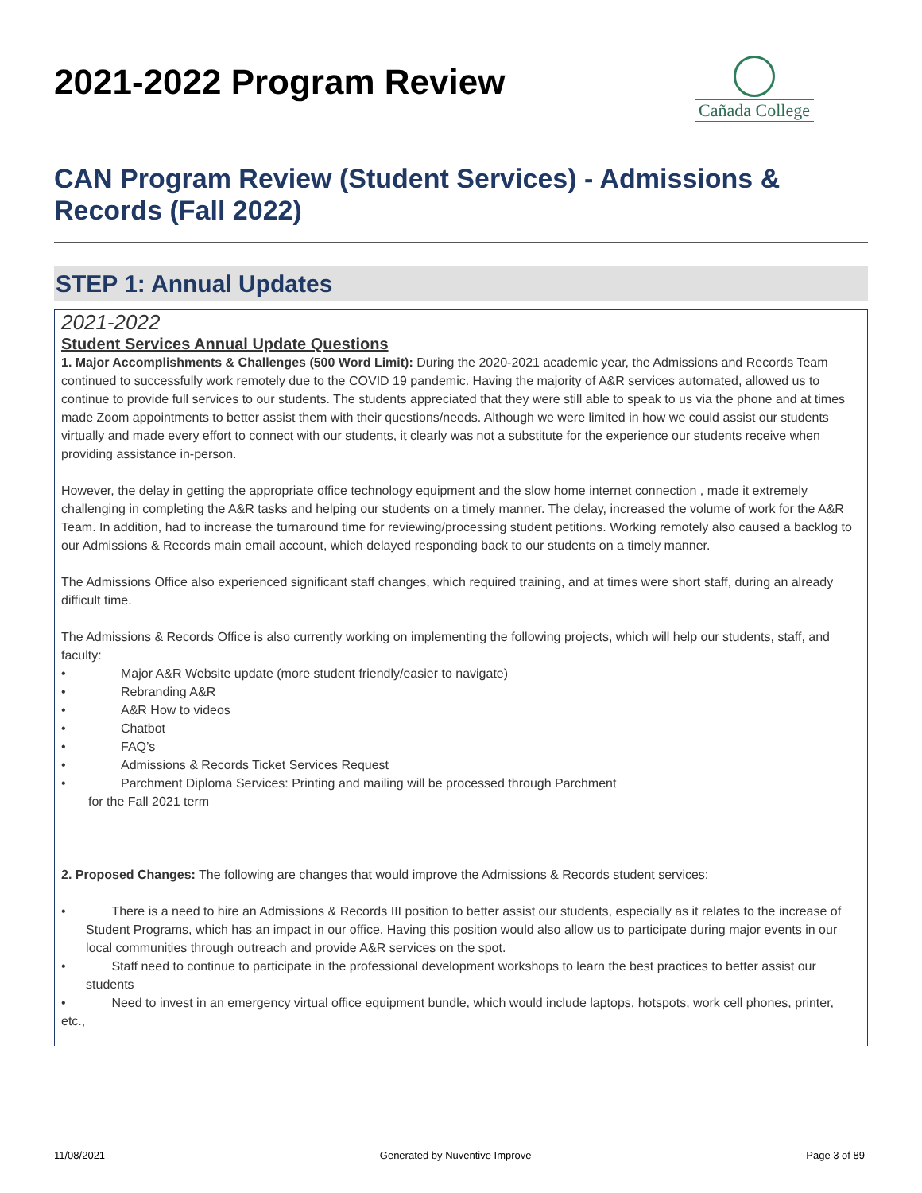2021-2022 Program Review
Cañada College
CAN Program Review (Student Services) - Admissions & Records (Fall 2022)
STEP 1: Annual Updates
2021-2022
Student Services Annual Update Questions
1. Major Accomplishments & Challenges (500 Word Limit): During the 2020-2021 academic year, the Admissions and Records Team continued to successfully work remotely due to the COVID 19 pandemic. Having the majority of A&R services automated, allowed us to continue to provide full services to our students. The students appreciated that they were still able to speak to us via the phone and at times made Zoom appointments to better assist them with their questions/needs. Although we were limited in how we could assist our students virtually and made every effort to connect with our students, it clearly was not a substitute for the experience our students receive when providing assistance in-person.
However, the delay in getting the appropriate office technology equipment and the slow home internet connection , made it extremely challenging in completing the A&R tasks and helping our students on a timely manner. The delay, increased the volume of work for the A&R Team. In addition, had to increase the turnaround time for reviewing/processing student petitions. Working remotely also caused a backlog to our Admissions & Records main email account, which delayed responding back to our students on a timely manner.
The Admissions Office also experienced significant staff changes, which required training, and at times were short staff, during an already difficult time.
The Admissions & Records Office is also currently working on implementing the following projects, which will help our students, staff, and faculty:
• Major A&R Website update (more student friendly/easier to navigate)
• Rebranding A&R
• A&R How to videos
• Chatbot
• FAQ’s
• Admissions & Records Ticket Services Request
• Parchment Diploma Services: Printing and mailing will be processed through Parchment
for the Fall 2021 term
2. Proposed Changes: The following are changes that would improve the Admissions & Records student services:
• There is a need to hire an Admissions & Records III position to better assist our students, especially as it relates to the increase of
Student Programs, which has an impact in our office. Having this position would also allow us to participate during major events in our
local communities through outreach and provide A&R services on the spot.
• Staff need to continue to participate in the professional development workshops to learn the best practices to better assist our
students
• Need to invest in an emergency virtual office equipment bundle, which would include laptops, hotspots, work cell phones, printer, etc.,
11/08/2021 Generated by Nuventive Improve Page 3 of 89